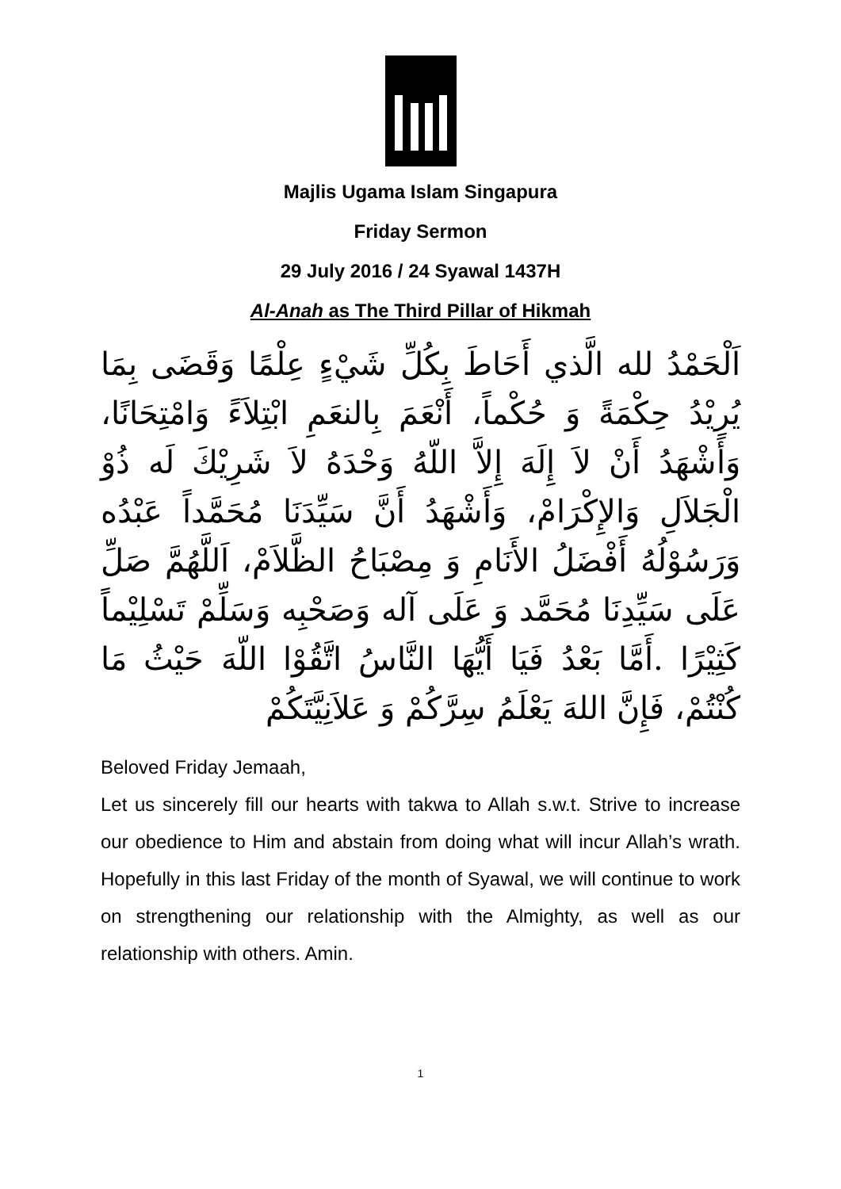Majlis Ugama Islam Singapura
Friday Sermon
29 July 2016 / 24 Syawal 1437H
Al-Anah as The Third Pillar of Hikmah
اَلْحَمْدُ لله الَّذي أَحَاطَ بِكُلِّ شَيْءٍ عِلْمًا وَقَضَى بِمَا يُرِيْدُ حِكْمَةً وَ حُكْماً، أَنْعَمَ بِالنعَمِ ابْتِلاَءً وَامْتِحَانًا، وَأَشْهَدُ أَنْ لاَ إِلَهَ إِلاَّ اللّهُ وَحْدَهُ لاَ شَرِيْكَ لَه ذُوْ الْجَلاَلِ وَالإِكْرَامْ، وَأَشْهَدُ أَنَّ سَيِّدَنَا مُحَمَّداً عَبْدُه وَرَسُوْلُهُ أَفْضَلُ الأَنَامِ وَ مِصْبَاحُ الظَّلاَمْ، اَللَّهُمَّ صَلِّ عَلَى سَيِّدِنَا مُحَمَّد وَ عَلَى آله وَصَحْبِه وَسَلِّمْ تَسْلِيْماً كَثِيْرًا .أَمَّا بَعْدُ فَيَا أَيُّهَا النَّاسُ اتَّقُوْا اللّهَ حَيْثُ مَا كُنْتُمْ، فَإِنَّ اللهَ يَعْلَمُ سِرَّكُمْ وَ عَلاَنِيَّتَكُمْ
Beloved Friday Jemaah,
Let us sincerely fill our hearts with takwa to Allah s.w.t. Strive to increase our obedience to Him and abstain from doing what will incur Allah’s wrath. Hopefully in this last Friday of the month of Syawal, we will continue to work on strengthening our relationship with the Almighty, as well as our relationship with others. Amin.
1